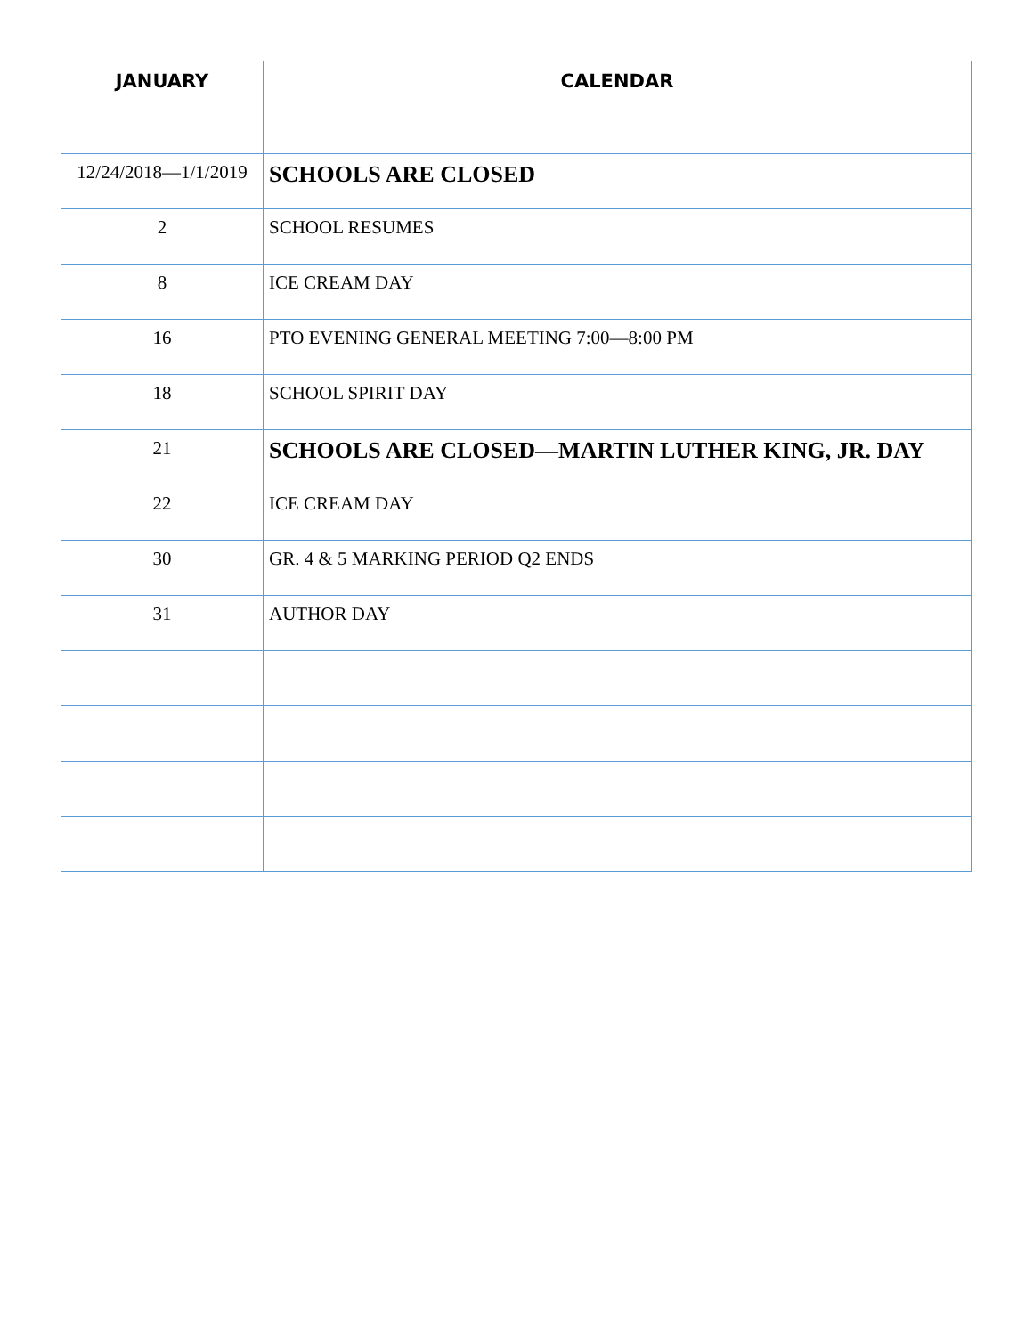| JANUARY | CALENDAR |
| --- | --- |
| 12/24/2018—1/1/2019 | SCHOOLS ARE CLOSED |
| 2 | SCHOOL RESUMES |
| 8 | ICE CREAM DAY |
| 16 | PTO EVENING GENERAL MEETING 7:00—8:00 PM |
| 18 | SCHOOL SPIRIT DAY |
| 21 | SCHOOLS ARE CLOSED—MARTIN LUTHER KING, JR. DAY |
| 22 | ICE CREAM DAY |
| 30 | GR. 4 & 5 MARKING PERIOD Q2 ENDS |
| 31 | AUTHOR DAY |